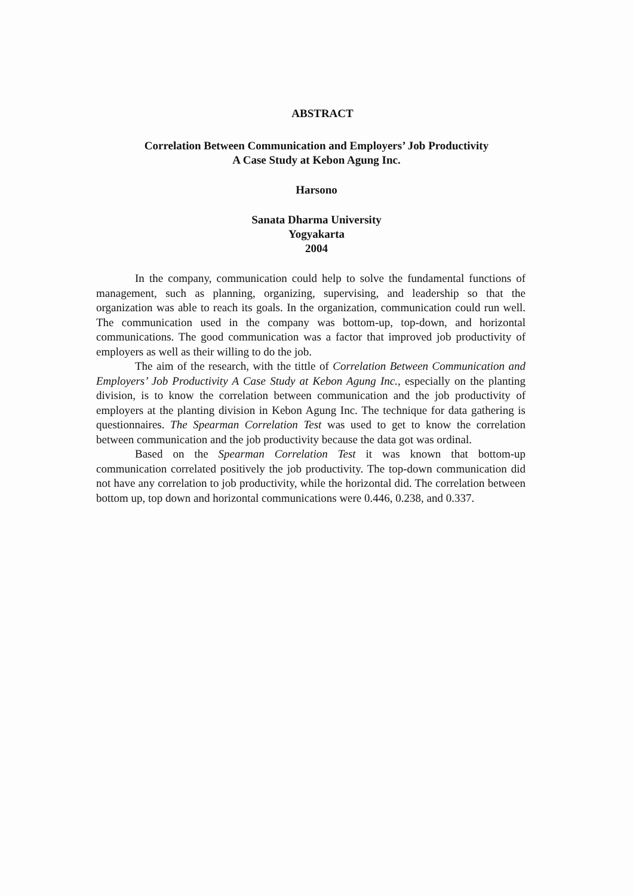ABSTRACT
Correlation Between Communication and Employers’ Job Productivity
A Case Study at Kebon Agung Inc.
Harsono
Sanata Dharma University
Yogyakarta
2004
In the company, communication could help to solve the fundamental functions of management, such as planning, organizing, supervising, and leadership so that the organization was able to reach its goals. In the organization, communication could run well. The communication used in the company was bottom-up, top-down, and horizontal communications. The good communication was a factor that improved job productivity of employers as well as their willing to do the job.
The aim of the research, with the tittle of Correlation Between Communication and Employers’ Job Productivity A Case Study at Kebon Agung Inc., especially on the planting division, is to know the correlation between communication and the job productivity of employers at the planting division in Kebon Agung Inc. The technique for data gathering is questionnaires. The Spearman Correlation Test was used to get to know the correlation between communication and the job productivity because the data got was ordinal.
Based on the Spearman Correlation Test it was known that bottom-up communication correlated positively the job productivity. The top-down communication did not have any correlation to job productivity, while the horizontal did. The correlation between bottom up, top down and horizontal communications were 0.446, 0.238, and 0.337.